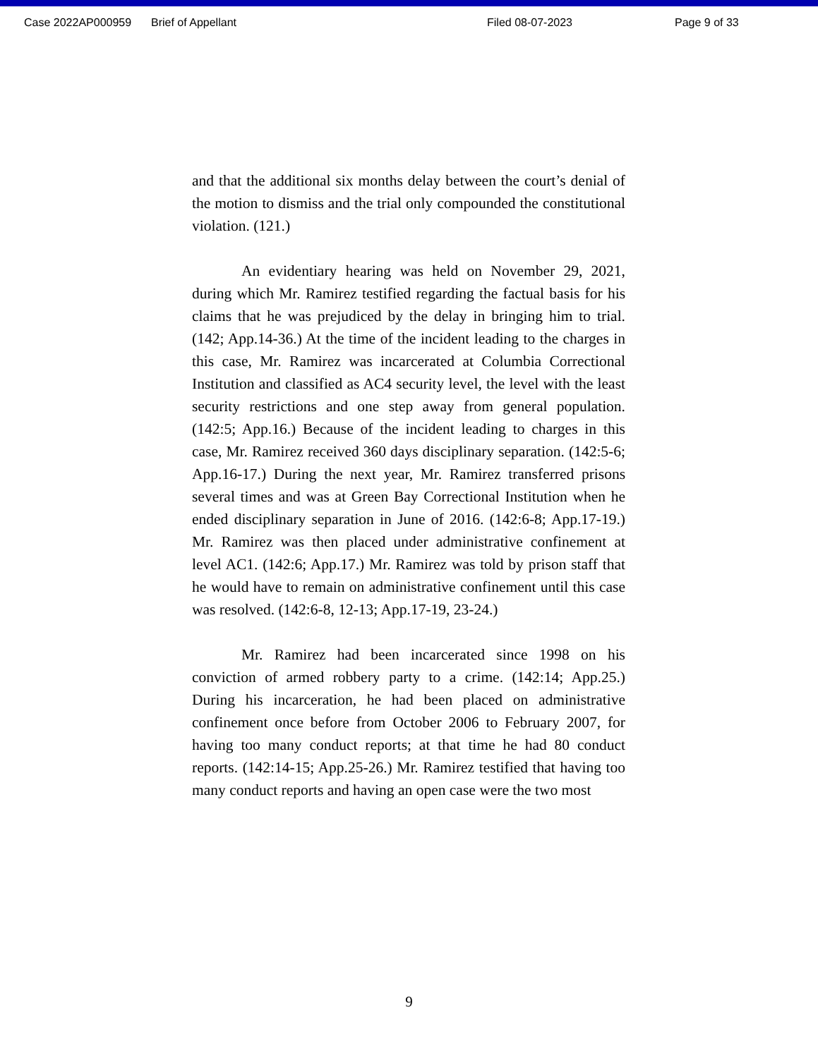Case 2022AP000959 Brief of Appellant Filed 08-07-2023 Page 9 of 33
and that the additional six months delay between the court’s denial of the motion to dismiss and the trial only compounded the constitutional violation. (121.)
An evidentiary hearing was held on November 29, 2021, during which Mr. Ramirez testified regarding the factual basis for his claims that he was prejudiced by the delay in bringing him to trial. (142; App.14-36.) At the time of the incident leading to the charges in this case, Mr. Ramirez was incarcerated at Columbia Correctional Institution and classified as AC4 security level, the level with the least security restrictions and one step away from general population. (142:5; App.16.) Because of the incident leading to charges in this case, Mr. Ramirez received 360 days disciplinary separation. (142:5-6; App.16-17.) During the next year, Mr. Ramirez transferred prisons several times and was at Green Bay Correctional Institution when he ended disciplinary separation in June of 2016. (142:6-8; App.17-19.) Mr. Ramirez was then placed under administrative confinement at level AC1. (142:6; App.17.) Mr. Ramirez was told by prison staff that he would have to remain on administrative confinement until this case was resolved. (142:6-8, 12-13; App.17-19, 23-24.)
Mr. Ramirez had been incarcerated since 1998 on his conviction of armed robbery party to a crime. (142:14; App.25.) During his incarceration, he had been placed on administrative confinement once before from October 2006 to February 2007, for having too many conduct reports; at that time he had 80 conduct reports. (142:14-15; App.25-26.) Mr. Ramirez testified that having too many conduct reports and having an open case were the two most
9